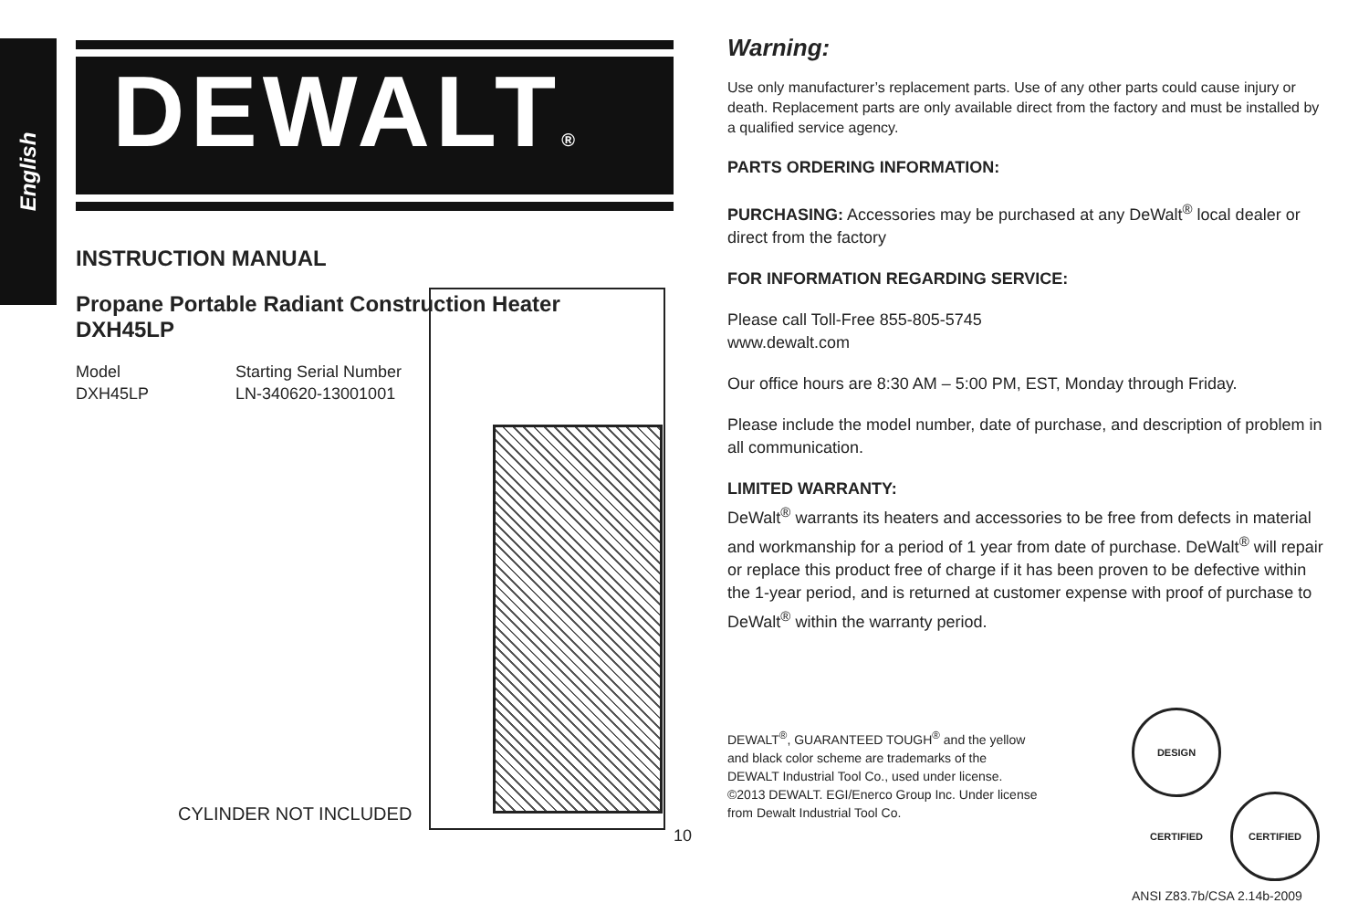English
DEWALT®
INSTRUCTION MANUAL
Propane Portable Radiant Construction Heater
DXH45LP
Model
DXH45LP
Starting Serial Number
LN-340620-13001001
CYLINDER NOT INCLUDED
10
Warning:
Use only manufacturer’s replacement parts. Use of any other parts could cause injury or death. Replacement parts are only available direct from the factory and must be installed by a qualified service agency.
PARTS ORDERING INFORMATION:
PURCHASING: Accessories may be purchased at any DeWalt<sup>®</sup> local dealer or direct from the factory
FOR INFORMATION REGARDING SERVICE:
Please call Toll-Free 855-805-5745
www.dewalt.com
Our office hours are 8:30 AM – 5:00 PM, EST, Monday through Friday.
Please include the model number, date of purchase, and description of problem in all communication.
LIMITED WARRANTY:
DeWalt<sup>®</sup> warrants its heaters and accessories to be free from defects in material and workmanship for a period of 1 year from date of purchase. DeWalt<sup>®</sup> will repair or replace this product free of charge if it has been proven to be defective within the 1-year period, and is returned at customer expense with proof of purchase to DeWalt<sup>®</sup> within the warranty period.
DEWALT<sup>®</sup>, GUARANTEED TOUGH<sup>®</sup> and the yellow and black color scheme are trademarks of the DEWALT Industrial Tool Co., used under license. ©2013 DEWALT. EGI/Enerco Group Inc. Under license from Dewalt Industrial Tool Co.
DESIGN CERTIFIED CERTIFIED
ANSI Z83.7b/CSA 2.14b-2009